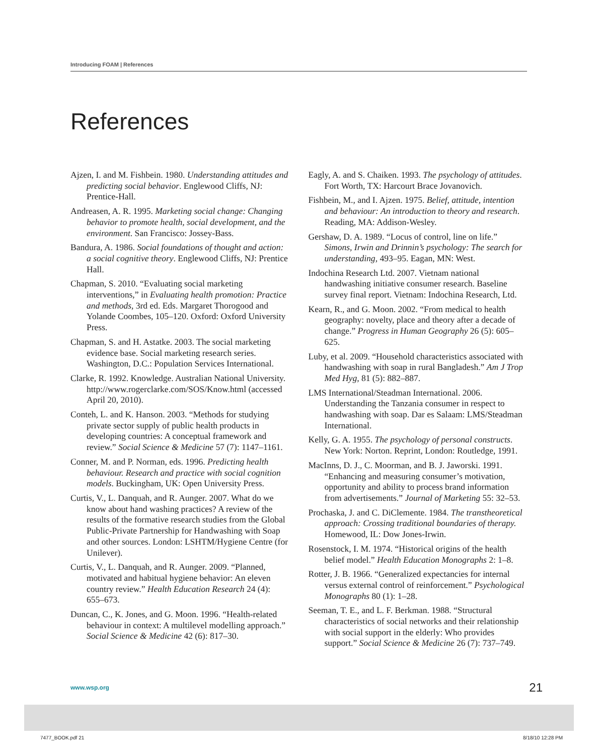Introducing FOAM | References
References
Ajzen, I. and M. Fishbein. 1980. Understanding attitudes and predicting social behavior. Englewood Cliffs, NJ: Prentice-Hall.
Andreasen, A. R. 1995. Marketing social change: Changing behavior to promote health, social development, and the environment. San Francisco: Jossey-Bass.
Bandura, A. 1986. Social foundations of thought and action: a social cognitive theory. Englewood Cliffs, NJ: Prentice Hall.
Chapman, S. 2010. “Evaluating social marketing interventions,” in Evaluating health promotion: Practice and methods, 3rd ed. Eds. Margaret Thorogood and Yolande Coombes, 105–120. Oxford: Oxford University Press.
Chapman, S. and H. Astatke. 2003. The social marketing evidence base. Social marketing research series. Washington, D.C.: Population Services International.
Clarke, R. 1992. Knowledge. Australian National University. http://www.rogerclarke.com/SOS/Know.html (accessed April 20, 2010).
Conteh, L. and K. Hanson. 2003. “Methods for studying private sector supply of public health products in developing countries: A conceptual framework and review.” Social Science & Medicine 57 (7): 1147–1161.
Conner, M. and P. Norman, eds. 1996. Predicting health behaviour. Research and practice with social cognition models. Buckingham, UK: Open University Press.
Curtis, V., L. Danquah, and R. Aunger. 2007. What do we know about hand washing practices? A review of the results of the formative research studies from the Global Public-Private Partnership for Handwashing with Soap and other sources. London: LSHTM/Hygiene Centre (for Unilever).
Curtis, V., L. Danquah, and R. Aunger. 2009. “Planned, motivated and habitual hygiene behavior: An eleven country review.” Health Education Research 24 (4): 655–673.
Duncan, C., K. Jones, and G. Moon. 1996. “Health-related behaviour in context: A multilevel modelling approach.” Social Science & Medicine 42 (6): 817–30.
Eagly, A. and S. Chaiken. 1993. The psychology of attitudes. Fort Worth, TX: Harcourt Brace Jovanovich.
Fishbein, M., and I. Ajzen. 1975. Belief, attitude, intention and behaviour: An introduction to theory and research. Reading, MA: Addison-Wesley.
Gershaw, D. A. 1989. “Locus of control, line on life.” Simons, Irwin and Drinnin’s psychology: The search for understanding, 493–95. Eagan, MN: West.
Indochina Research Ltd. 2007. Vietnam national handwashing initiative consumer research. Baseline survey final report. Vietnam: Indochina Research, Ltd.
Kearn, R., and G. Moon. 2002. “From medical to health geography: novelty, place and theory after a decade of change.” Progress in Human Geography 26 (5): 605–625.
Luby, et al. 2009. “Household characteristics associated with handwashing with soap in rural Bangladesh.” Am J Trop Med Hyg, 81 (5): 882–887.
LMS International/Steadman International. 2006. Understanding the Tanzania consumer in respect to handwashing with soap. Dar es Salaam: LMS/Steadman International.
Kelly, G. A. 1955. The psychology of personal constructs. New York: Norton. Reprint, London: Routledge, 1991.
MacInns, D. J., C. Moorman, and B. J. Jaworski. 1991. “Enhancing and measuring consumer’s motivation, opportunity and ability to process brand information from advertisements.” Journal of Marketing 55: 32–53.
Prochaska, J. and C. DiClemente. 1984. The transtheoretical approach: Crossing traditional boundaries of therapy. Homewood, IL: Dow Jones-Irwin.
Rosenstock, I. M. 1974. “Historical origins of the health belief model.” Health Education Monographs 2: 1–8.
Rotter, J. B. 1966. “Generalized expectancies for internal versus external control of reinforcement.” Psychological Monographs 80 (1): 1–28.
Seeman, T. E., and L. F. Berkman. 1988. “Structural characteristics of social networks and their relationship with social support in the elderly: Who provides support.” Social Science & Medicine 26 (7): 737–749.
www.wsp.org 21
7477_BOOK.pdf 21 8/18/10 12:28 PM